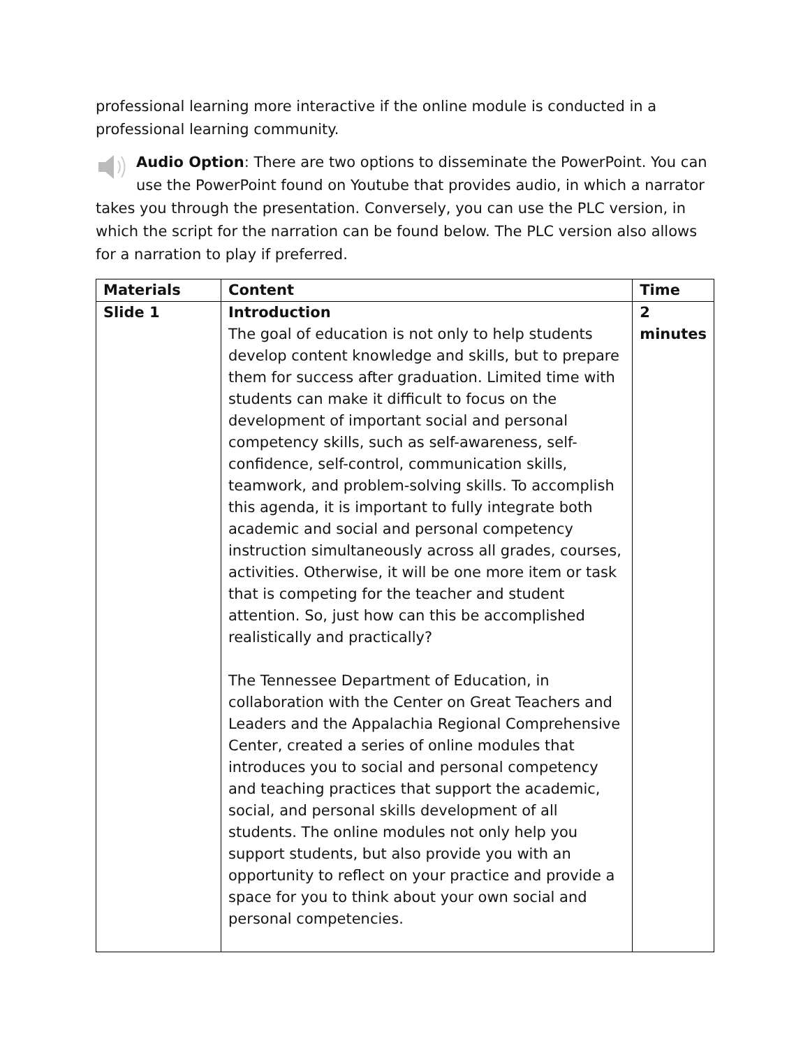professional learning more interactive if the online module is conducted in a professional learning community.
Audio Option: There are two options to disseminate the PowerPoint. You can use the PowerPoint found on Youtube that provides audio, in which a narrator takes you through the presentation. Conversely, you can use the PLC version, in which the script for the narration can be found below. The PLC version also allows for a narration to play if preferred.
| Materials | Content | Time |
| --- | --- | --- |
| Slide 1 | Introduction The goal of education is not only to help students develop content knowledge and skills, but to prepare them for success after graduation. Limited time with students can make it difficult to focus on the development of important social and personal competency skills, such as self-awareness, self-confidence, self-control, communication skills, teamwork, and problem-solving skills. To accomplish this agenda, it is important to fully integrate both academic and social and personal competency instruction simultaneously across all grades, courses, activities. Otherwise, it will be one more item or task that is competing for the teacher and student attention. So, just how can this be accomplished realistically and practically? The Tennessee Department of Education, in collaboration with the Center on Great Teachers and Leaders and the Appalachia Regional Comprehensive Center, created a series of online modules that introduces you to social and personal competency and teaching practices that support the academic, social, and personal skills development of all students. The online modules not only help you support students, but also provide you with an opportunity to reflect on your practice and provide a space for you to think about your own social and personal competencies. | 2 minutes |